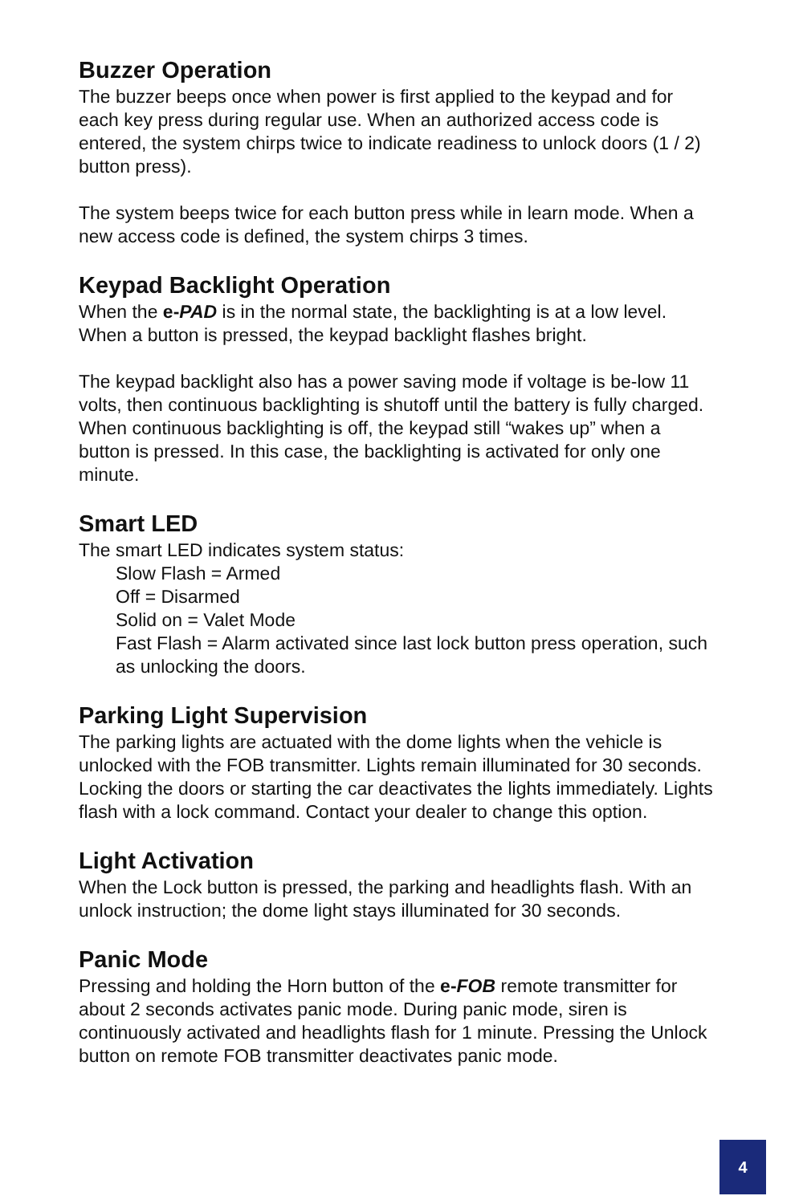Buzzer Operation
The buzzer beeps once when power is first applied to the keypad and for each key press during regular use. When an authorized access code is entered, the system chirps twice to indicate readiness to unlock doors (1 / 2) button press).
The system beeps twice for each button press while in learn mode. When a new access code is defined, the system chirps 3 times.
Keypad Backlight Operation
When the e-PAD is in the normal state, the backlighting is at a low level. When a button is pressed, the keypad backlight flashes bright.
The keypad backlight also has a power saving mode if voltage is be-low 11 volts, then continuous backlighting is shutoff until the battery is fully charged. When continuous backlighting is off, the keypad still “wakes up” when a button is pressed. In this case, the backlighting is activated for only one minute.
Smart LED
The smart LED indicates system status:
Slow Flash = Armed
Off = Disarmed
Solid on = Valet Mode
Fast Flash = Alarm activated since last lock button press operation, such as unlocking the doors.
Parking Light Supervision
The parking lights are actuated with the dome lights when the vehicle is unlocked with the FOB transmitter. Lights remain illuminated for 30 seconds. Locking the doors or starting the car deactivates the lights immediately. Lights flash with a lock command. Contact your dealer to change this option.
Light Activation
When the Lock button is pressed, the parking and headlights flash. With an unlock instruction; the dome light stays illuminated for 30 seconds.
Panic Mode
Pressing and holding the Horn button of the e-FOB remote transmitter for about 2 seconds activates panic mode. During panic mode, siren is continuously activated and headlights flash for 1 minute. Pressing the Unlock button on remote FOB transmitter deactivates panic mode.
4